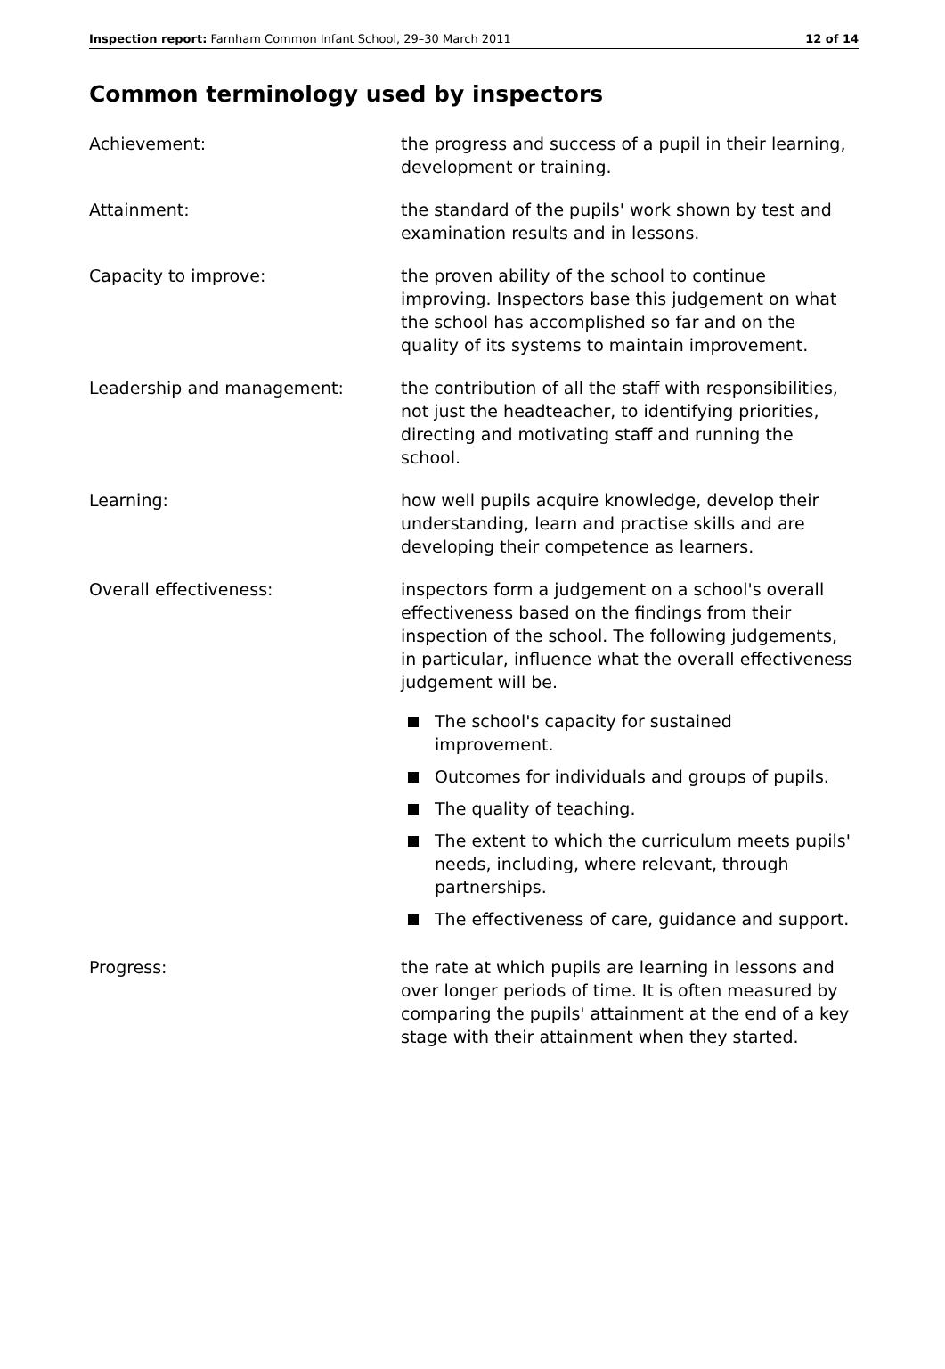Inspection report: Farnham Common Infant School, 29–30 March 2011
12 of 14
Common terminology used by inspectors
Achievement: the progress and success of a pupil in their learning, development or training.
Attainment: the standard of the pupils' work shown by test and examination results and in lessons.
Capacity to improve: the proven ability of the school to continue improving. Inspectors base this judgement on what the school has accomplished so far and on the quality of its systems to maintain improvement.
Leadership and management: the contribution of all the staff with responsibilities, not just the headteacher, to identifying priorities, directing and motivating staff and running the school.
Learning: how well pupils acquire knowledge, develop their understanding, learn and practise skills and are developing their competence as learners.
Overall effectiveness: inspectors form a judgement on a school's overall effectiveness based on the findings from their inspection of the school. The following judgements, in particular, influence what the overall effectiveness judgement will be.
The school's capacity for sustained improvement.
Outcomes for individuals and groups of pupils.
The quality of teaching.
The extent to which the curriculum meets pupils' needs, including, where relevant, through partnerships.
The effectiveness of care, guidance and support.
Progress: the rate at which pupils are learning in lessons and over longer periods of time. It is often measured by comparing the pupils' attainment at the end of a key stage with their attainment when they started.